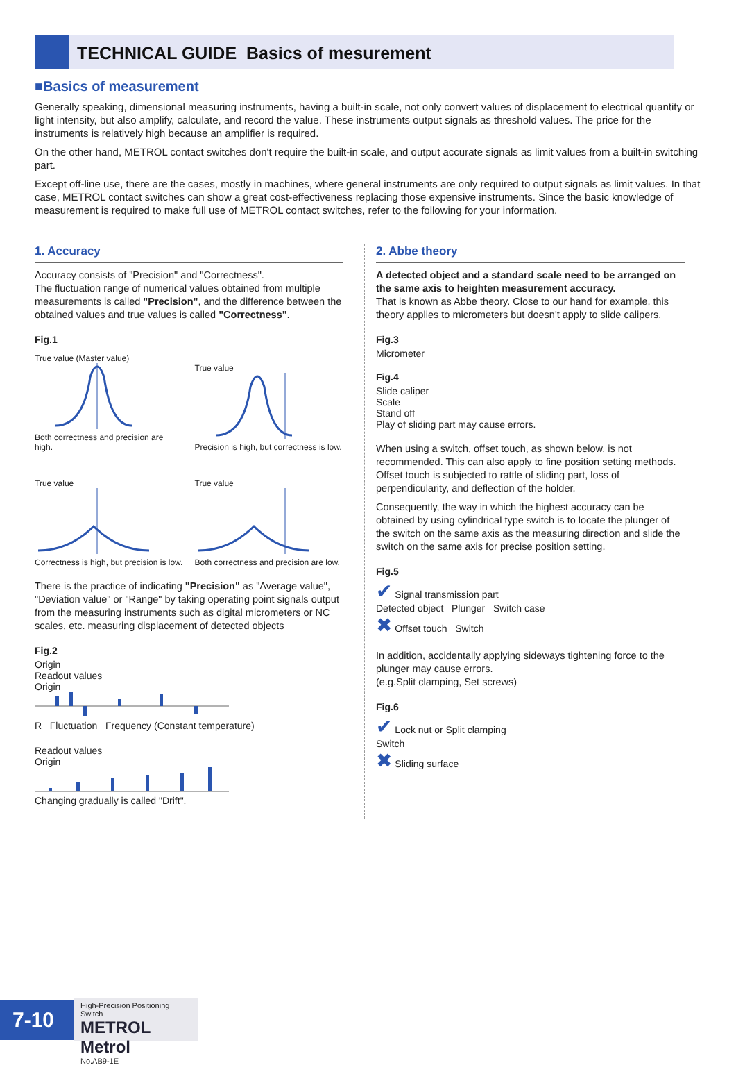TECHNICAL GUIDE Basics of mesurement
■Basics of measurement
Generally speaking, dimensional measuring instruments, having a built-in scale, not only convert values of displacement to electrical quantity or light intensity, but also amplify, calculate, and record the value. These instruments output signals as threshold values. The price for the instruments is relatively high because an amplifier is required.
On the other hand, METROL contact switches don't require the built-in scale, and output accurate signals as limit values from a built-in switching part.
Except off-line use, there are the cases, mostly in machines, where general instruments are only required to output signals as limit values. In that case, METROL contact switches can show a great cost-effectiveness replacing those expensive instruments. Since the basic knowledge of measurement is required to make full use of METROL contact switches, refer to the following for your information.
1. Accuracy
Accuracy consists of "Precision" and "Correctness".
The fluctuation range of numerical values obtained from multiple measurements is called "Precision", and the difference between the obtained values and true values is called "Correctness".
Fig.1
True value (Master value)
Both correctness and precision are high.
True value
Precision is high, but correctness is low.
True value
Correctness is high, but precision is low.
True value
Both correctness and precision are low.
There is the practice of indicating "Precision" as "Average value", "Deviation value" or "Range" by taking operating point signals output from the measuring instruments such as digital micrometers or NC scales, etc. measuring displacement of detected objects
Fig.2
Origin
Readout values
Origin
R Fluctuation Frequency (Constant temperature)
Readout values
Origin
Changing gradually is called "Drift".
2. Abbe theory
A detected object and a standard scale need to be arranged on the same axis to heighten measurement accuracy.
That is known as Abbe theory. Close to our hand for example, this theory applies to micrometers but doesn't apply to slide calipers.
Fig.3
Micrometer
Fig.4
Slide caliper
Scale
Stand off
Play of sliding part may cause errors.
When using a switch, offset touch, as shown below, is not recommended. This can also apply to fine position setting methods. Offset touch is subjected to rattle of sliding part, loss of perpendicularity, and deflection of the holder.
Consequently, the way in which the highest accuracy can be obtained by using cylindrical type switch is to locate the plunger of the switch on the same axis as the measuring direction and slide the switch on the same axis for precise position setting.
Fig.5
✔ Signal transmission part
Detected object Plunger Switch case
✖ Offset touch Switch
In addition, accidentally applying sideways tightening force to the plunger may cause errors.
(e.g.Split clamping, Set screws)
Fig.6
✔ Lock nut or Split clamping
Switch
✖ Sliding surface
7-10
High-Precision Positioning Switch
METROL Metrol
No.AB9-1E